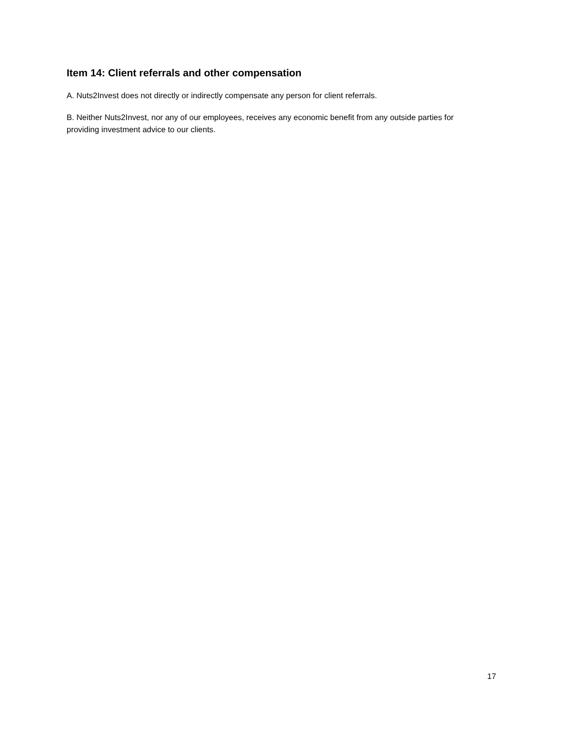Item 14: Client referrals and other compensation
A. Nuts2Invest does not directly or indirectly compensate any person for client referrals.
B. Neither Nuts2Invest, nor any of our employees, receives any economic benefit from any outside parties for providing investment advice to our clients.
17